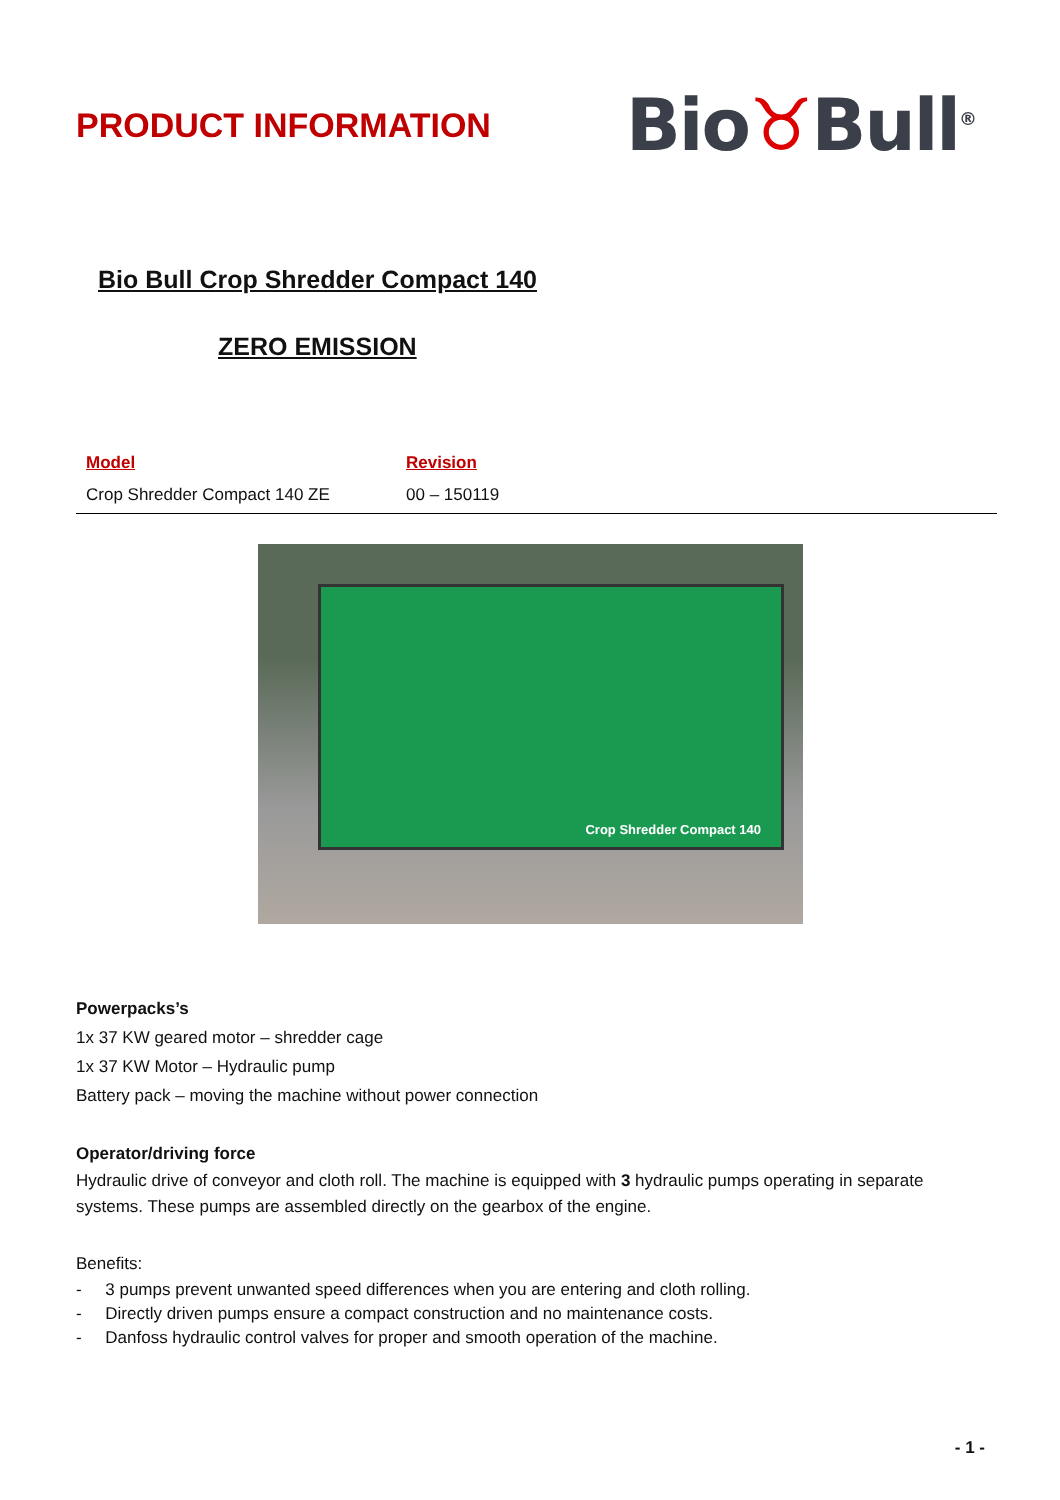PRODUCT INFORMATION
Bio♉Bull<sup>®</sup>
Bio Bull Crop Shredder Compact 140
ZERO EMISSION
| Model | Revision |
| --- | --- |
| Crop Shredder Compact 140 ZE | 00 – 150119 |
Crop Shredder Compact 140
Powerpacks’s
1x 37 KW geared motor – shredder cage
1x 37 KW Motor – Hydraulic pump
Battery pack – moving the machine without power connection
Operator/driving force
Hydraulic drive of conveyor and cloth roll. The machine is equipped with 3 hydraulic pumps operating in separate systems. These pumps are assembled directly on the gearbox of the engine.
Benefits:
- 3 pumps prevent unwanted speed differences when you are entering and cloth rolling.
- Directly driven pumps ensure a compact construction and no maintenance costs.
- Danfoss hydraulic control valves for proper and smooth operation of the machine.
- 1 -